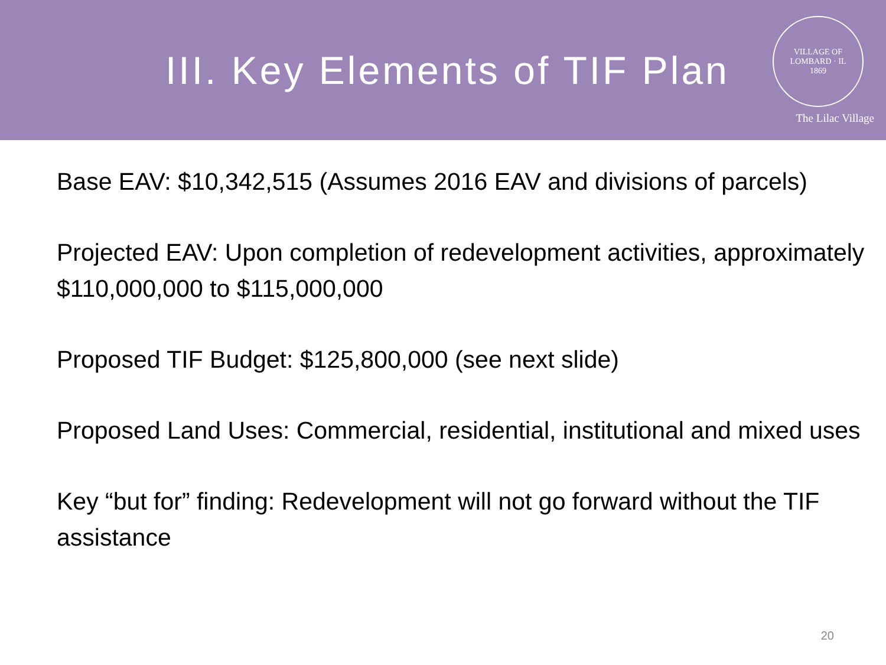III. Key Elements of TIF Plan
VILLAGE OF LOMBARD · IL
1869
The Lilac Village
Base EAV: $10,342,515 (Assumes 2016 EAV and divisions of parcels)
Projected EAV: Upon completion of redevelopment activities, approximately $110,000,000 to $115,000,000
Proposed TIF Budget: $125,800,000 (see next slide)
Proposed Land Uses: Commercial, residential, institutional and mixed uses
Key “but for” finding: Redevelopment will not go forward without the TIF assistance
20